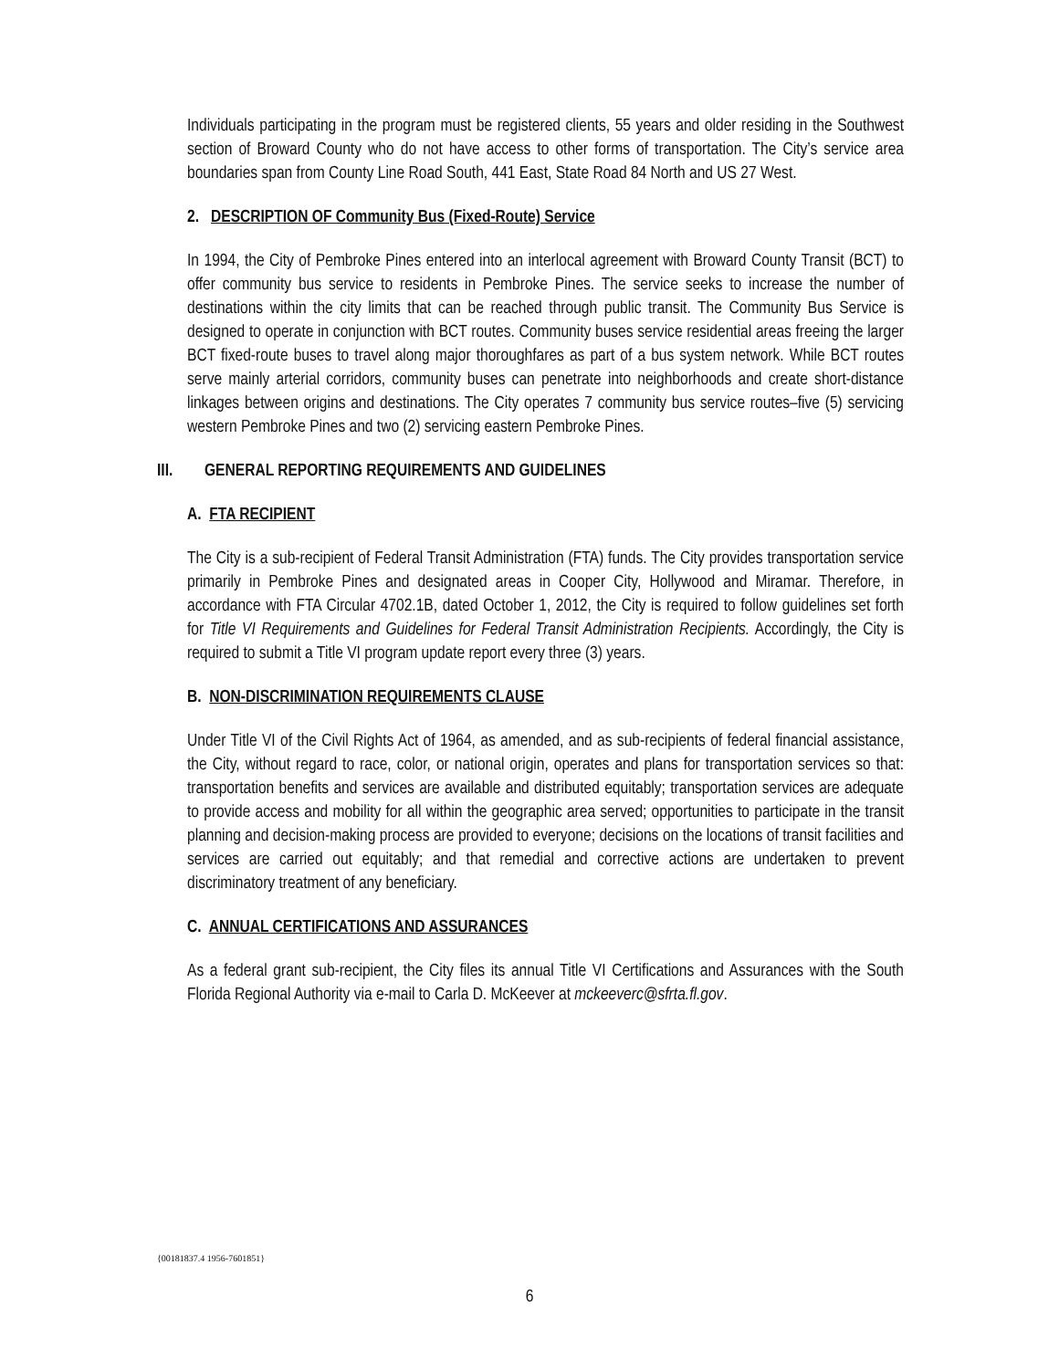Individuals participating in the program must be registered clients, 55 years and older residing in the Southwest section of Broward County who do not have access to other forms of transportation. The City’s service area boundaries span from County Line Road South, 441 East, State Road 84 North and US 27 West.
2. DESCRIPTION OF Community Bus (Fixed-Route) Service
In 1994, the City of Pembroke Pines entered into an interlocal agreement with Broward County Transit (BCT) to offer community bus service to residents in Pembroke Pines. The service seeks to increase the number of destinations within the city limits that can be reached through public transit. The Community Bus Service is designed to operate in conjunction with BCT routes. Community buses service residential areas freeing the larger BCT fixed-route buses to travel along major thoroughfares as part of a bus system network. While BCT routes serve mainly arterial corridors, community buses can penetrate into neighborhoods and create short-distance linkages between origins and destinations. The City operates 7 community bus service routes–five (5) servicing western Pembroke Pines and two (2) servicing eastern Pembroke Pines.
III. GENERAL REPORTING REQUIREMENTS AND GUIDELINES
A. FTA RECIPIENT
The City is a sub-recipient of Federal Transit Administration (FTA) funds. The City provides transportation service primarily in Pembroke Pines and designated areas in Cooper City, Hollywood and Miramar. Therefore, in accordance with FTA Circular 4702.1B, dated October 1, 2012, the City is required to follow guidelines set forth for Title VI Requirements and Guidelines for Federal Transit Administration Recipients. Accordingly, the City is required to submit a Title VI program update report every three (3) years.
B. NON-DISCRIMINATION REQUIREMENTS CLAUSE
Under Title VI of the Civil Rights Act of 1964, as amended, and as sub-recipients of federal financial assistance, the City, without regard to race, color, or national origin, operates and plans for transportation services so that: transportation benefits and services are available and distributed equitably; transportation services are adequate to provide access and mobility for all within the geographic area served; opportunities to participate in the transit planning and decision-making process are provided to everyone; decisions on the locations of transit facilities and services are carried out equitably; and that remedial and corrective actions are undertaken to prevent discriminatory treatment of any beneficiary.
C. ANNUAL CERTIFICATIONS AND ASSURANCES
As a federal grant sub-recipient, the City files its annual Title VI Certifications and Assurances with the South Florida Regional Authority via e-mail to Carla D. McKeever at mckeeverc@sfrta.fl.gov.
{00181837.4 1956-7601851}
6